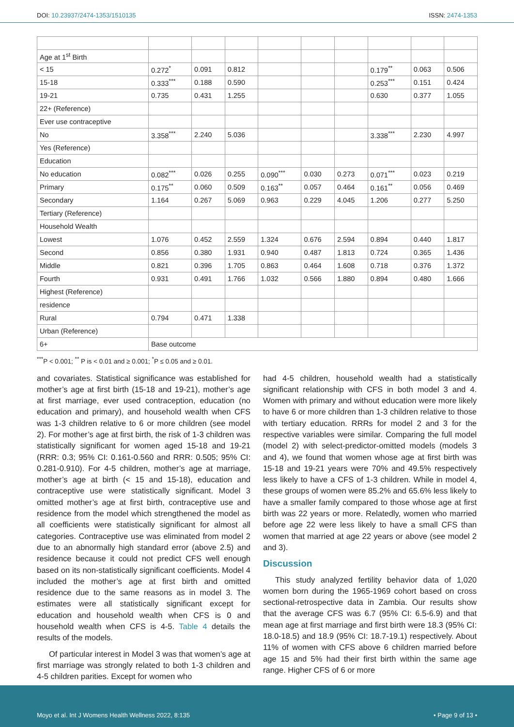DOI: 10.23937/2474-1353/1510135 ISSN: 2474-1353
| Age at 1<sup>st</sup> Birth | | | | | | | | | |
| < 15 | 0.272<sup>*</sup> | 0.091 | 0.812 | | | | 0.179<sup>**</sup> | 0.063 | 0.506 |
| 15-18 | 0.333<sup>***</sup> | 0.188 | 0.590 | | | | 0.253<sup>***</sup> | 0.151 | 0.424 |
| 19-21 | 0.735 | 0.431 | 1.255 | | | | 0.630 | 0.377 | 1.055 |
| 22+ (Reference) | | | | | | | | | |
| Ever use contraceptive | | | | | | | | | |
| No | 3.358<sup>***</sup> | 2.240 | 5.036 | | | | 3.338<sup>***</sup> | 2.230 | 4.997 |
| Yes (Reference) | | | | | | | | | |
| Education | | | | | | | | | |
| No education | 0.082<sup>***</sup> | 0.026 | 0.255 | 0.090<sup>***</sup> | 0.030 | 0.273 | 0.071<sup>***</sup> | 0.023 | 0.219 |
| Primary | 0.175<sup>**</sup> | 0.060 | 0.509 | 0.163<sup>**</sup> | 0.057 | 0.464 | 0.161<sup>**</sup> | 0.056 | 0.469 |
| Secondary | 1.164 | 0.267 | 5.069 | 0.963 | 0.229 | 4.045 | 1.206 | 0.277 | 5.250 |
| Tertiary (Reference) | | | | | | | | | |
| Household Wealth | | | | | | | | | |
| Lowest | 1.076 | 0.452 | 2.559 | 1.324 | 0.676 | 2.594 | 0.894 | 0.440 | 1.817 |
| Second | 0.856 | 0.380 | 1.931 | 0.940 | 0.487 | 1.813 | 0.724 | 0.365 | 1.436 |
| Middle | 0.821 | 0.396 | 1.705 | 0.863 | 0.464 | 1.608 | 0.718 | 0.376 | 1.372 |
| Fourth | 0.931 | 0.491 | 1.766 | 1.032 | 0.566 | 1.880 | 0.894 | 0.480 | 1.666 |
| Highest (Reference) | | | | | | | | | |
| residence | | | | | | | | | |
| Rural | 0.794 | 0.471 | 1.338 | | | | | | |
| Urban (Reference) | | | | | | | | | |
| 6+ | Base outcome | | | | | | | | |
<sup>***</sup> P < 0.001; <sup>**</sup> P is < 0.01 and ≥ 0.001; <sup>*</sup>P ≤ 0.05 and ≥ 0.01.
and covariates. Statistical significance was established for mother’s age at first birth (15-18 and 19-21), mother’s age at first marriage, ever used contraception, education (no education and primary), and household wealth when CFS was 1-3 children relative to 6 or more children (see model 2). For mother’s age at first birth, the risk of 1-3 children was statistically significant for women aged 15-18 and 19-21 (RRR: 0.3; 95% CI: 0.161-0.560 and RRR: 0.505; 95% CI: 0.281-0.910). For 4-5 children, mother’s age at marriage, mother’s age at birth (< 15 and 15-18), education and contraceptive use were statistically significant. Model 3 omitted mother’s age at first birth, contraceptive use and residence from the model which strengthened the model as all coefficients were statistically significant for almost all categories. Contraceptive use was eliminated from model 2 due to an abnormally high standard error (above 2.5) and residence because it could not predict CFS well enough based on its non-statistically significant coefficients. Model 4 included the mother’s age at first birth and omitted residence due to the same reasons as in model 3. The estimates were all statistically significant except for education and household wealth when CFS is 0 and household wealth when CFS is 4-5. Table 4 details the results of the models.
Of particular interest in Model 3 was that women’s age at first marriage was strongly related to both 1-3 children and 4-5 children parities. Except for women who
had 4-5 children, household wealth had a statistically significant relationship with CFS in both model 3 and 4. Women with primary and without education were more likely to have 6 or more children than 1-3 children relative to those with tertiary education. RRRs for model 2 and 3 for the respective variables were similar. Comparing the full model (model 2) with select-predictor-omitted models (models 3 and 4), we found that women whose age at first birth was 15-18 and 19-21 years were 70% and 49.5% respectively less likely to have a CFS of 1-3 children. While in model 4, these groups of women were 85.2% and 65.6% less likely to have a smaller family compared to those whose age at first birth was 22 years or more. Relatedly, women who married before age 22 were less likely to have a small CFS than women that married at age 22 years or above (see model 2 and 3).
Discussion
This study analyzed fertility behavior data of 1,020 women born during the 1965-1969 cohort based on cross sectional-retrospective data in Zambia. Our results show that the average CFS was 6.7 (95% CI: 6.5-6.9) and that mean age at first marriage and first birth were 18.3 (95% CI: 18.0-18.5) and 18.9 (95% CI: 18.7-19.1) respectively. About 11% of women with CFS above 6 children married before age 15 and 5% had their first birth within the same age range. Higher CFS of 6 or more
Moyo et al. Int J Womens Health Wellness 2022, 8:135 • Page 9 of 13 •